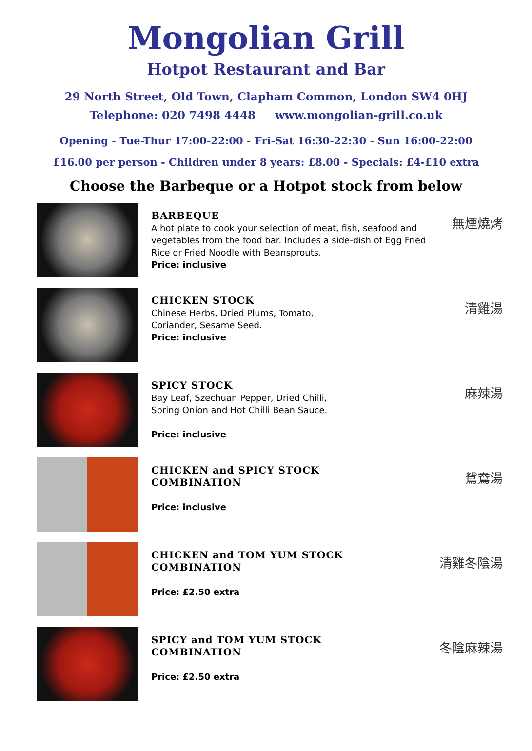Mongolian Grill
Hotpot Restaurant and Bar
29 North Street, Old Town, Clapham Common, London SW4 0HJ
Telephone: 020 7498 4448 www.mongolian-grill.co.uk
Opening - Tue-Thur 17:00-22:00 - Fri-Sat 16:30-22:30 - Sun 16:00-22:00
£16.00 per person - Children under 8 years: £8.00 - Specials: £4-£10 extra
Choose the Barbeque or a Hotpot stock from below
BARBEQUE
A hot plate to cook your selection of meat, fish, seafood and vegetables from the food bar. Includes a side-dish of Egg Fried Rice or Fried Noodle with Beansprouts.
Price: inclusive
無煙燒烤
CHICKEN STOCK
Chinese Herbs, Dried Plums, Tomato,
Coriander, Sesame Seed.
Price: inclusive
清雞湯
SPICY STOCK
Bay Leaf, Szechuan Pepper, Dried Chilli,
Spring Onion and Hot Chilli Bean Sauce.
Price: inclusive
麻辣湯
CHICKEN and SPICY STOCK
COMBINATION
Price: inclusive
鴛鴦湯
CHICKEN and TOM YUM STOCK
COMBINATION
Price: £2.50 extra
清雞冬陰湯
SPICY and TOM YUM STOCK
COMBINATION
Price: £2.50 extra
冬陰麻辣湯